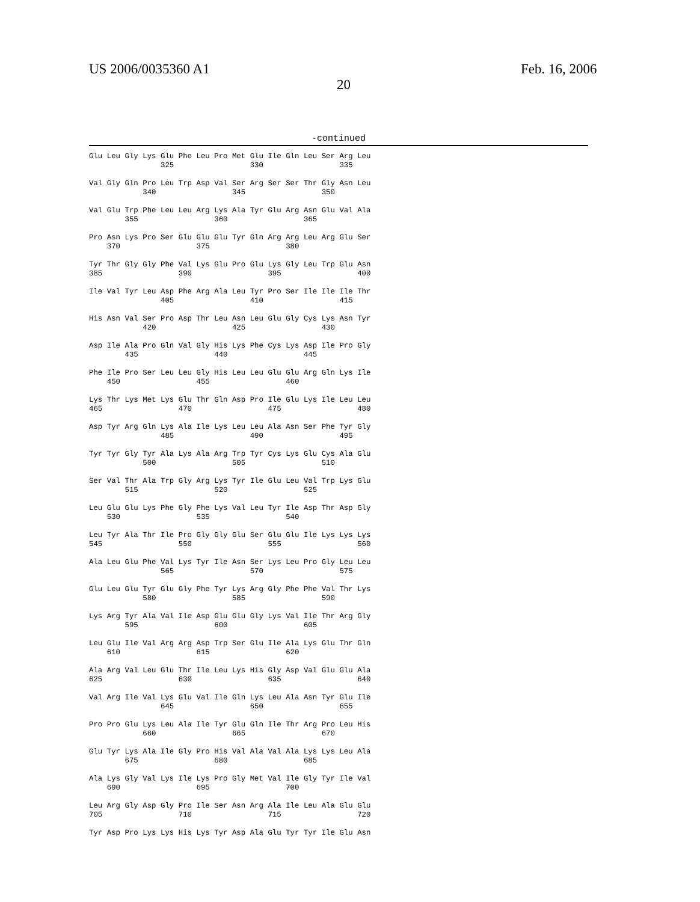US 2006/0035360 A1
20
Feb. 16, 2006
-continued
Glu Leu Gly Lys Glu Phe Leu Pro Met Glu Ile Gln Leu Ser Arg Leu
                325                 330                 335

Val Gly Gln Pro Leu Trp Asp Val Ser Arg Ser Ser Thr Gly Asn Leu
            340                 345                 350

Val Glu Trp Phe Leu Leu Arg Lys Ala Tyr Glu Arg Asn Glu Val Ala
        355                 360                 365

Pro Asn Lys Pro Ser Glu Glu Glu Tyr Gln Arg Arg Leu Arg Glu Ser
    370                 375                 380

Tyr Thr Gly Gly Phe Val Lys Glu Pro Glu Lys Gly Leu Trp Glu Asn
385                 390                 395                 400

Ile Val Tyr Leu Asp Phe Arg Ala Leu Tyr Pro Ser Ile Ile Ile Thr
                405                 410                 415

His Asn Val Ser Pro Asp Thr Leu Asn Leu Glu Gly Cys Lys Asn Tyr
            420                 425                 430

Asp Ile Ala Pro Gln Val Gly His Lys Phe Cys Lys Asp Ile Pro Gly
        435                 440                 445

Phe Ile Pro Ser Leu Leu Gly His Leu Leu Glu Glu Arg Gln Lys Ile
    450                 455                 460

Lys Thr Lys Met Lys Glu Thr Gln Asp Pro Ile Glu Lys Ile Leu Leu
465                 470                 475                 480

Asp Tyr Arg Gln Lys Ala Ile Lys Leu Leu Ala Asn Ser Phe Tyr Gly
                485                 490                 495

Tyr Tyr Gly Tyr Ala Lys Ala Arg Trp Tyr Cys Lys Glu Cys Ala Glu
            500                 505                 510

Ser Val Thr Ala Trp Gly Arg Lys Tyr Ile Glu Leu Val Trp Lys Glu
        515                 520                 525

Leu Glu Glu Lys Phe Gly Phe Lys Val Leu Tyr Ile Asp Thr Asp Gly
    530                 535                 540

Leu Tyr Ala Thr Ile Pro Gly Gly Glu Ser Glu Glu Ile Lys Lys Lys
545                 550                 555                 560

Ala Leu Glu Phe Val Lys Tyr Ile Asn Ser Lys Leu Pro Gly Leu Leu
                565                 570                 575

Glu Leu Glu Tyr Glu Gly Phe Tyr Lys Arg Gly Phe Phe Val Thr Lys
            580                 585                 590

Lys Arg Tyr Ala Val Ile Asp Glu Glu Gly Lys Val Ile Thr Arg Gly
        595                 600                 605

Leu Glu Ile Val Arg Arg Asp Trp Ser Glu Ile Ala Lys Glu Thr Gln
    610                 615                 620

Ala Arg Val Leu Glu Thr Ile Leu Lys His Gly Asp Val Glu Glu Ala
625                 630                 635                 640

Val Arg Ile Val Lys Glu Val Ile Gln Lys Leu Ala Asn Tyr Glu Ile
                645                 650                 655

Pro Pro Glu Lys Leu Ala Ile Tyr Glu Gln Ile Thr Arg Pro Leu His
            660                 665                 670

Glu Tyr Lys Ala Ile Gly Pro His Val Ala Val Ala Lys Lys Leu Ala
        675                 680                 685

Ala Lys Gly Val Lys Ile Lys Pro Gly Met Val Ile Gly Tyr Ile Val
    690                 695                 700

Leu Arg Gly Asp Gly Pro Ile Ser Asn Arg Ala Ile Leu Ala Glu Glu
705                 710                 715                 720

Tyr Asp Pro Lys Lys His Lys Tyr Asp Ala Glu Tyr Tyr Ile Glu Asn